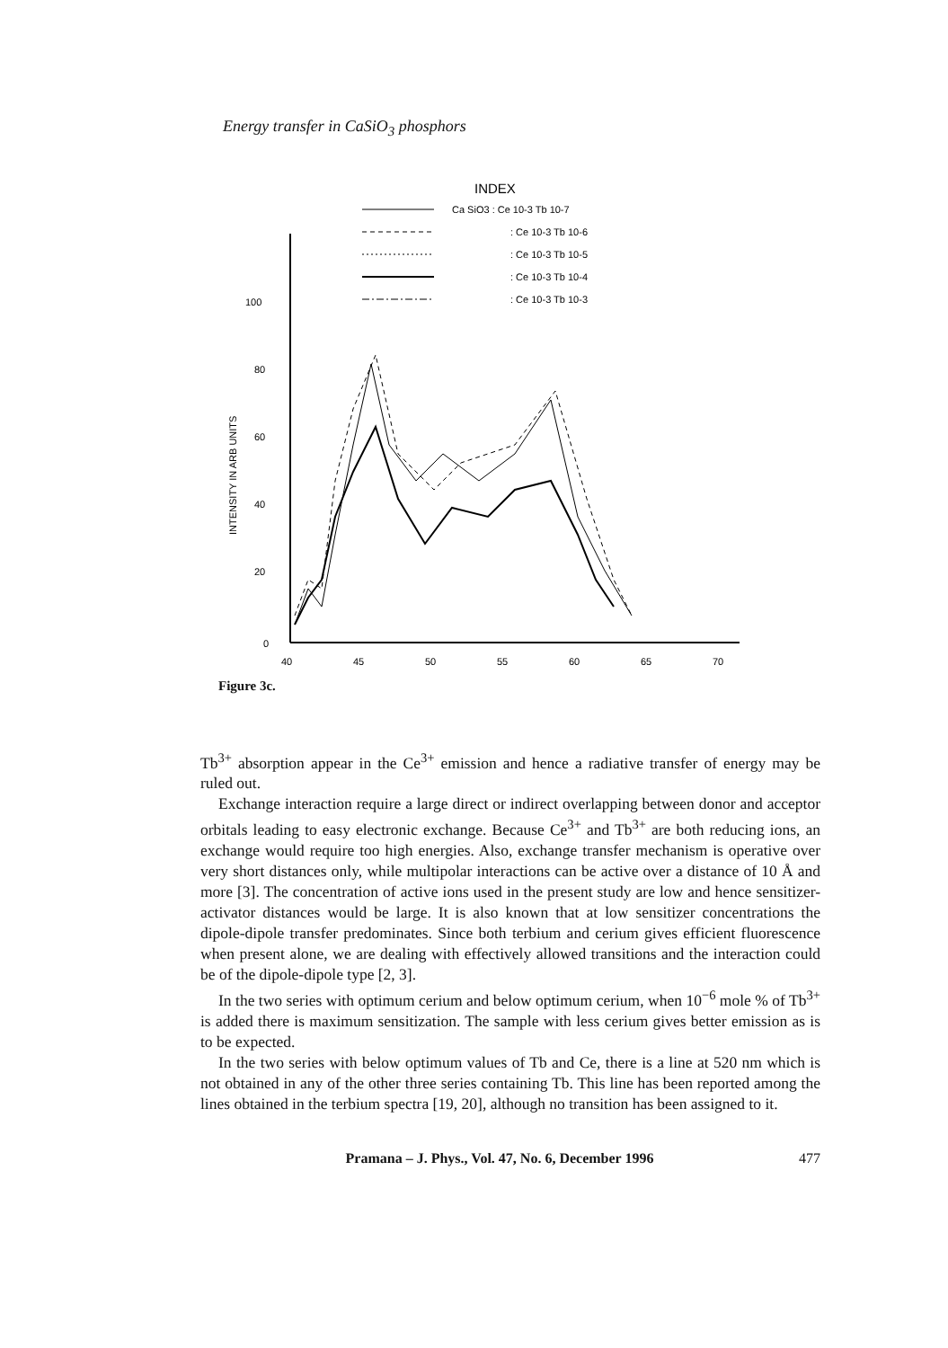Energy transfer in CaSiO<sub>3</sub> phosphors
INDEX
Ca SiO3 : Ce 10-3 Tb 10-7
: Ce 10-3 Tb 10-6
: Ce 10-3 Tb 10-5
: Ce 10-3 Tb 10-4
: Ce 10-3 Tb 10-3
100
80
60
40
20
0
40
45
50
55
60
65
70
INTENSITY IN ARB UNITS
Figure 3c.
Tb<sup>3+</sup> absorption appear in the Ce<sup>3+</sup> emission and hence a radiative transfer of energy may be ruled out.
Exchange interaction require a large direct or indirect overlapping between donor and acceptor orbitals leading to easy electronic exchange. Because Ce<sup>3+</sup> and Tb<sup>3+</sup> are both reducing ions, an exchange would require too high energies. Also, exchange transfer mechanism is operative over very short distances only, while multipolar interactions can be active over a distance of 10 Å and more [3]. The concentration of active ions used in the present study are low and hence sensitizer-activator distances would be large. It is also known that at low sensitizer concentrations the dipole-dipole transfer predominates. Since both terbium and cerium gives efficient fluorescence when present alone, we are dealing with effectively allowed transitions and the interaction could be of the dipole-dipole type [2, 3].
In the two series with optimum cerium and below optimum cerium, when 10<sup>−6</sup> mole % of Tb<sup>3+</sup> is added there is maximum sensitization. The sample with less cerium gives better emission as is to be expected.
In the two series with below optimum values of Tb and Ce, there is a line at 520 nm which is not obtained in any of the other three series containing Tb. This line has been reported among the lines obtained in the terbium spectra [19, 20], although no transition has been assigned to it.
Pramana – J. Phys., Vol. 47, No. 6, December 1996 477